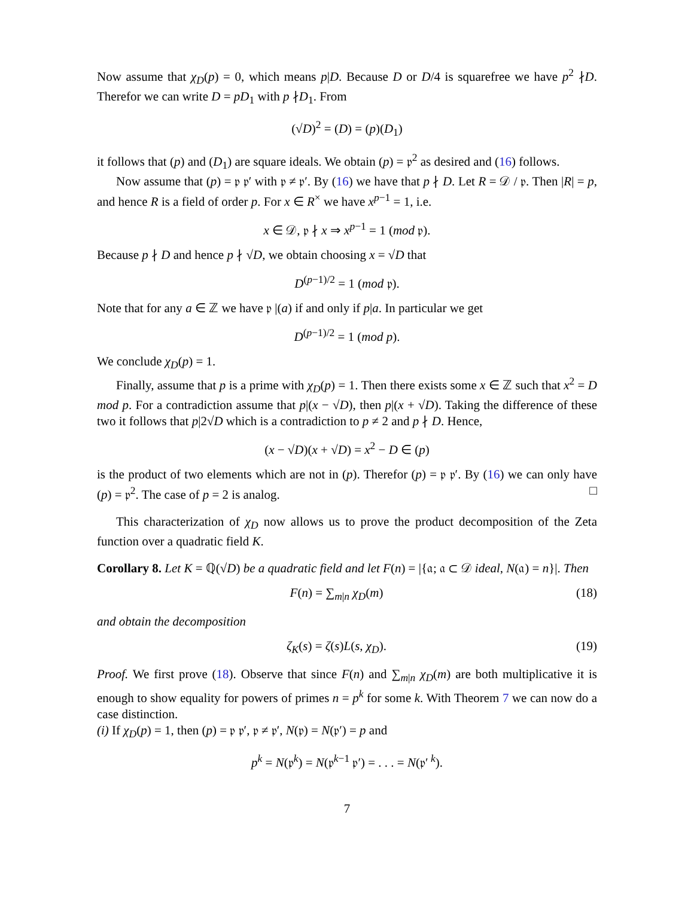Now assume that χ<sub>D</sub>(p) = 0, which means p|D. Because D or D/4 is squarefree we have p<sup>2</sup> ∤D. Therefor we can write D = pD<sub>1</sub> with p ∤D<sub>1</sub>. From
(√D)<sup>2</sup> = (D) = (p)(D<sub>1</sub>)
it follows that (p) and (D<sub>1</sub>) are square ideals. We obtain (p) = 𝔭<sup>2</sup> as desired and (16) follows.
Now assume that (p) = 𝔭 𝔭′ with 𝔭 ≠ 𝔭′. By (16) we have that p ∤ D. Let R = 𝒟 / 𝔭. Then |R| = p, and hence R is a field of order p. For x ∈ R<sup>×</sup> we have x<sup>p−1</sup> = 1, i.e.
x ∈ 𝒟, 𝔭 ∤ x ⇒ x<sup>p−1</sup> = 1 (mod 𝔭).
Because p ∤ D and hence p ∤ √D, we obtain choosing x = √D that
D<sup>(p−1)/2</sup> = 1 (mod 𝔭).
Note that for any a ∈ ℤ we have 𝔭 |(a) if and only if p|a. In particular we get
D<sup>(p−1)/2</sup> = 1 (mod p).
We conclude χ<sub>D</sub>(p) = 1.
Finally, assume that p is a prime with χ<sub>D</sub>(p) = 1. Then there exists some x ∈ ℤ such that x<sup>2</sup> = D mod p. For a contradiction assume that p|(x − √D), then p|(x + √D). Taking the difference of these two it follows that p|2√D which is a contradiction to p ≠ 2 and p ∤ D. Hence,
(x − √D)(x + √D) = x<sup>2</sup> − D ∈ (p)
is the product of two elements which are not in (p). Therefor (p) = 𝔭 𝔭′. By (16) we can only have (p) = 𝔭<sup>2</sup>. The case of p = 2 is analog. □
This characterization of χ<sub>D</sub> now allows us to prove the product decomposition of the Zeta function over a quadratic field K.
Corollary 8. Let K = ℚ(√D) be a quadratic field and let F(n) = |{𝔞; 𝔞 ⊂ 𝒟 ideal, N(𝔞) = n}|. Then
F(n) = ∑<sub>m|n</sub> χ<sub>D</sub>(m) (18)
and obtain the decomposition
ζ<sub>K</sub>(s) = ζ(s)L(s, χ<sub>D</sub>). (19)
Proof. We first prove (18). Observe that since F(n) and ∑<sub>m|n</sub> χ<sub>D</sub>(m) are both multiplicative it is enough to show equality for powers of primes n = p<sup>k</sup> for some k. With Theorem 7 we can now do a case distinction.
(i) If χ<sub>D</sub>(p) = 1, then (p) = 𝔭 𝔭′, 𝔭 ≠ 𝔭′, N(𝔭) = N(𝔭′) = p and
p<sup>k</sup> = N(𝔭<sup>k</sup>) = N(𝔭<sup>k−1</sup> 𝔭′) = . . . = N(𝔭′<sup>k</sup>).
7